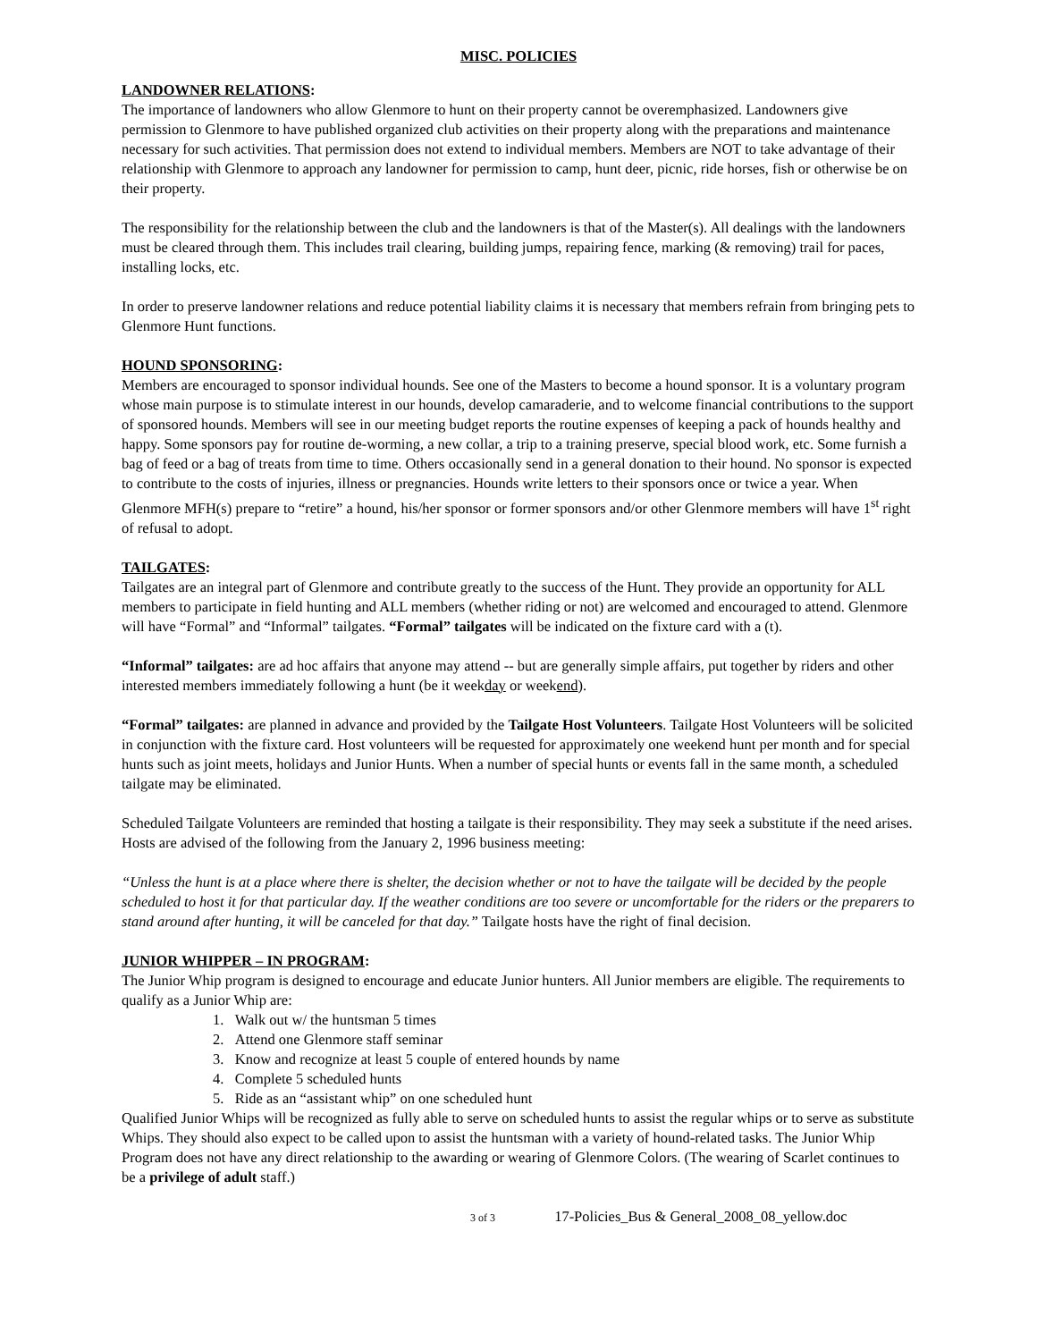MISC. POLICIES
LANDOWNER RELATIONS:
The importance of landowners who allow Glenmore to hunt on their property cannot be overemphasized. Landowners give permission to Glenmore to have published organized club activities on their property along with the preparations and maintenance necessary for such activities. That permission does not extend to individual members. Members are NOT to take advantage of their relationship with Glenmore to approach any landowner for permission to camp, hunt deer, picnic, ride horses, fish or otherwise be on their property.
The responsibility for the relationship between the club and the landowners is that of the Master(s). All dealings with the landowners must be cleared through them. This includes trail clearing, building jumps, repairing fence, marking (& removing) trail for paces, installing locks, etc.
In order to preserve landowner relations and reduce potential liability claims it is necessary that members refrain from bringing pets to Glenmore Hunt functions.
HOUND SPONSORING:
Members are encouraged to sponsor individual hounds. See one of the Masters to become a hound sponsor. It is a voluntary program whose main purpose is to stimulate interest in our hounds, develop camaraderie, and to welcome financial contributions to the support of sponsored hounds. Members will see in our meeting budget reports the routine expenses of keeping a pack of hounds healthy and happy. Some sponsors pay for routine de-worming, a new collar, a trip to a training preserve, special blood work, etc. Some furnish a bag of feed or a bag of treats from time to time. Others occasionally send in a general donation to their hound. No sponsor is expected to contribute to the costs of injuries, illness or pregnancies. Hounds write letters to their sponsors once or twice a year. When Glenmore MFH(s) prepare to “retire” a hound, his/her sponsor or former sponsors and/or other Glenmore members will have 1<sup>st</sup> right of refusal to adopt.
TAILGATES:
Tailgates are an integral part of Glenmore and contribute greatly to the success of the Hunt. They provide an opportunity for ALL members to participate in field hunting and ALL members (whether riding or not) are welcomed and encouraged to attend. Glenmore will have “Formal” and “Informal” tailgates. “Formal” tailgates will be indicated on the fixture card with a (t).
“Informal” tailgates: are ad hoc affairs that anyone may attend -- but are generally simple affairs, put together by riders and other interested members immediately following a hunt (be it weekday or weekend).
“Formal” tailgates: are planned in advance and provided by the Tailgate Host Volunteers. Tailgate Host Volunteers will be solicited in conjunction with the fixture card. Host volunteers will be requested for approximately one weekend hunt per month and for special hunts such as joint meets, holidays and Junior Hunts. When a number of special hunts or events fall in the same month, a scheduled tailgate may be eliminated.
Scheduled Tailgate Volunteers are reminded that hosting a tailgate is their responsibility. They may seek a substitute if the need arises. Hosts are advised of the following from the January 2, 1996 business meeting:
“Unless the hunt is at a place where there is shelter, the decision whether or not to have the tailgate will be decided by the people scheduled to host it for that particular day. If the weather conditions are too severe or uncomfortable for the riders or the preparers to stand around after hunting, it will be canceled for that day.” Tailgate hosts have the right of final decision.
JUNIOR WHIPPER – IN PROGRAM:
The Junior Whip program is designed to encourage and educate Junior hunters. All Junior members are eligible. The requirements to qualify as a Junior Whip are:
1. Walk out w/ the huntsman 5 times
2. Attend one Glenmore staff seminar
3. Know and recognize at least 5 couple of entered hounds by name
4. Complete 5 scheduled hunts
5. Ride as an “assistant whip” on one scheduled hunt
Qualified Junior Whips will be recognized as fully able to serve on scheduled hunts to assist the regular whips or to serve as substitute Whips. They should also expect to be called upon to assist the huntsman with a variety of hound-related tasks. The Junior Whip Program does not have any direct relationship to the awarding or wearing of Glenmore Colors. (The wearing of Scarlet continues to be a privilege of adult staff.)
3 of 3 17-Policies_Bus & General_2008_08_yellow.doc